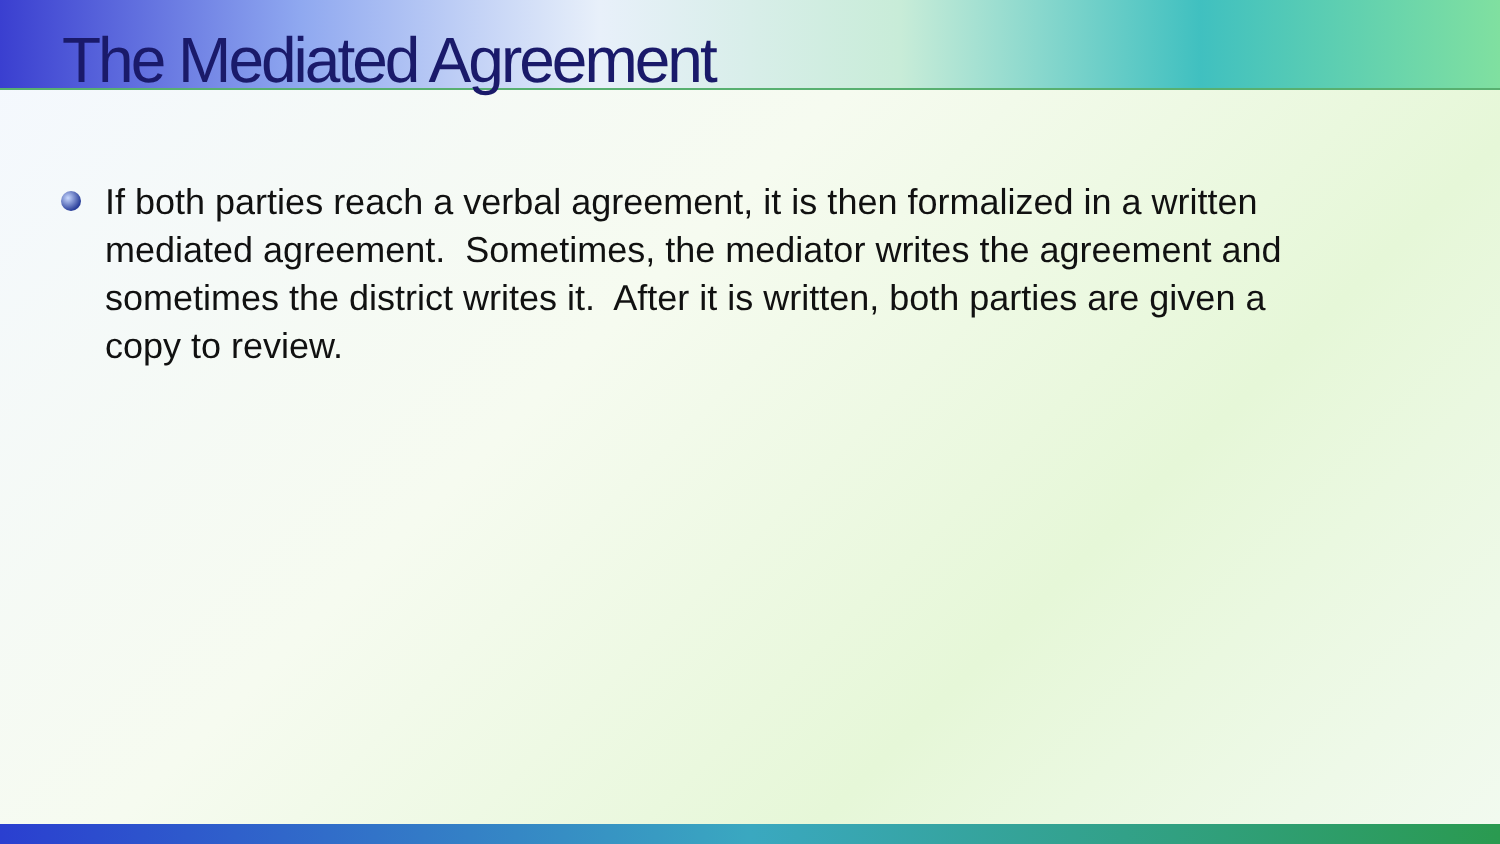The Mediated Agreement
If both parties reach a verbal agreement, it is then formalized in a written mediated agreement. Sometimes, the mediator writes the agreement and sometimes the district writes it. After it is written, both parties are given a copy to review.